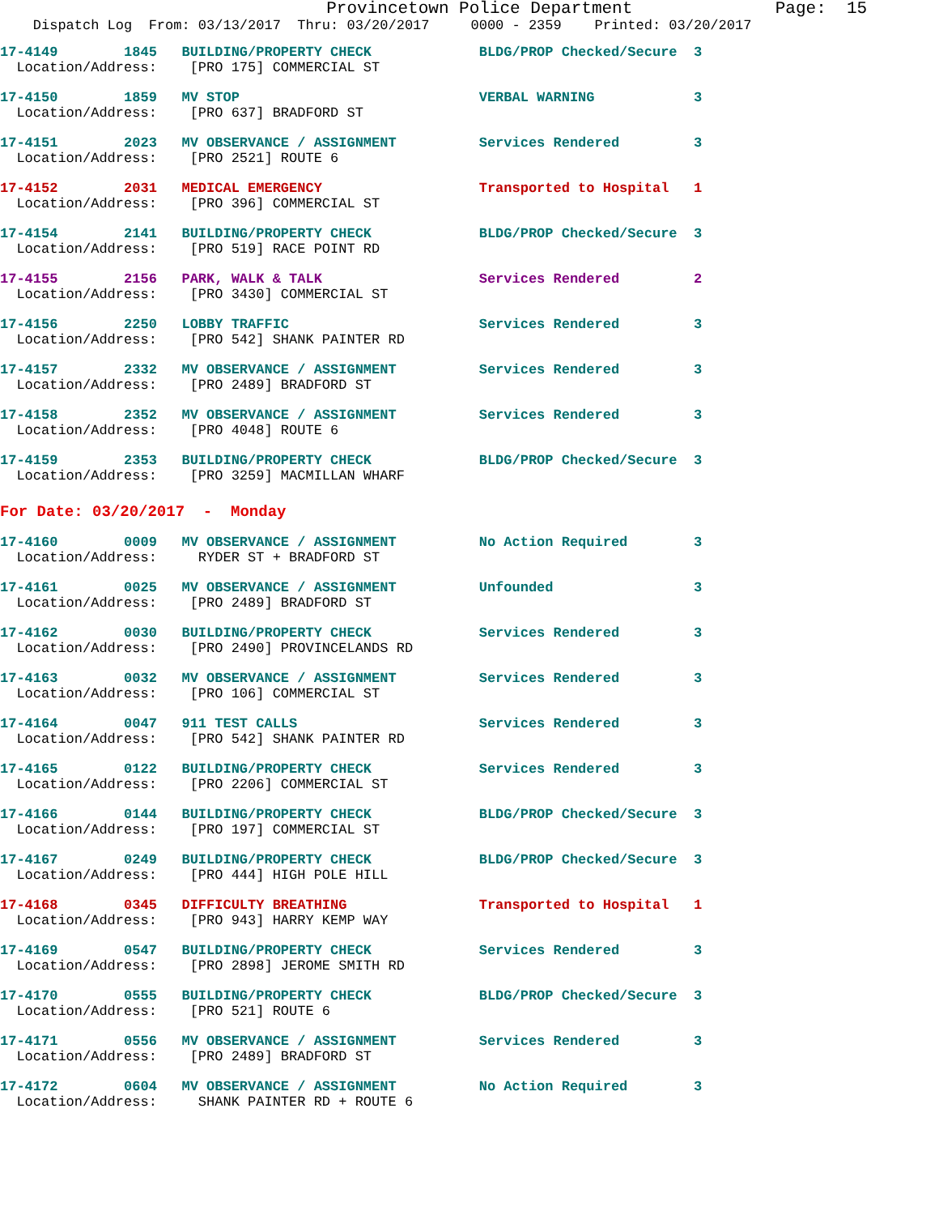Provincetown Police Department              Page:  15
    Dispatch Log  From: 03/13/2017  Thru: 03/20/2017     0000 - 2359    Printed: 03/20/2017
17-4149        1845   BUILDING/PROPERTY CHECK             BLDG/PROP Checked/Secure  3
  Location/Address:    [PRO 175] COMMERCIAL ST
17-4150        1859   MV STOP                             VERBAL WARNING            3
  Location/Address:    [PRO 637] BRADFORD ST
17-4151        2023   MV OBSERVANCE / ASSIGNMENT          Services Rendered         3
  Location/Address:    [PRO 2521] ROUTE 6
17-4152        2031   MEDICAL EMERGENCY                   Transported to Hospital   1
  Location/Address:    [PRO 396] COMMERCIAL ST
17-4154        2141   BUILDING/PROPERTY CHECK             BLDG/PROP Checked/Secure  3
  Location/Address:    [PRO 519] RACE POINT RD
17-4155        2156   PARK, WALK & TALK                   Services Rendered         2
  Location/Address:    [PRO 3430] COMMERCIAL ST
17-4156        2250   LOBBY TRAFFIC                       Services Rendered         3
  Location/Address:    [PRO 542] SHANK PAINTER RD
17-4157        2332   MV OBSERVANCE / ASSIGNMENT          Services Rendered         3
  Location/Address:    [PRO 2489] BRADFORD ST
17-4158        2352   MV OBSERVANCE / ASSIGNMENT          Services Rendered         3
  Location/Address:    [PRO 4048] ROUTE 6
17-4159        2353   BUILDING/PROPERTY CHECK             BLDG/PROP Checked/Secure  3
  Location/Address:    [PRO 3259] MACMILLAN WHARF
For Date: 03/20/2017  -  Monday
17-4160        0009   MV OBSERVANCE / ASSIGNMENT          No Action Required        3
  Location/Address:     RYDER ST + BRADFORD ST
17-4161        0025   MV OBSERVANCE / ASSIGNMENT          Unfounded                 3
  Location/Address:    [PRO 2489] BRADFORD ST
17-4162        0030   BUILDING/PROPERTY CHECK             Services Rendered         3
  Location/Address:    [PRO 2490] PROVINCELANDS RD
17-4163        0032   MV OBSERVANCE / ASSIGNMENT          Services Rendered         3
  Location/Address:    [PRO 106] COMMERCIAL ST
17-4164        0047   911 TEST CALLS                      Services Rendered         3
  Location/Address:    [PRO 542] SHANK PAINTER RD
17-4165        0122   BUILDING/PROPERTY CHECK             Services Rendered         3
  Location/Address:    [PRO 2206] COMMERCIAL ST
17-4166        0144   BUILDING/PROPERTY CHECK             BLDG/PROP Checked/Secure  3
  Location/Address:    [PRO 197] COMMERCIAL ST
17-4167        0249   BUILDING/PROPERTY CHECK             BLDG/PROP Checked/Secure  3
  Location/Address:    [PRO 444] HIGH POLE HILL
17-4168        0345   DIFFICULTY BREATHING                Transported to Hospital   1
  Location/Address:    [PRO 943] HARRY KEMP WAY
17-4169        0547   BUILDING/PROPERTY CHECK             Services Rendered         3
  Location/Address:    [PRO 2898] JEROME SMITH RD
17-4170        0555   BUILDING/PROPERTY CHECK             BLDG/PROP Checked/Secure  3
  Location/Address:    [PRO 521] ROUTE 6
17-4171        0556   MV OBSERVANCE / ASSIGNMENT          Services Rendered         3
  Location/Address:    [PRO 2489] BRADFORD ST
17-4172        0604   MV OBSERVANCE / ASSIGNMENT          No Action Required        3
  Location/Address:     SHANK PAINTER RD + ROUTE 6